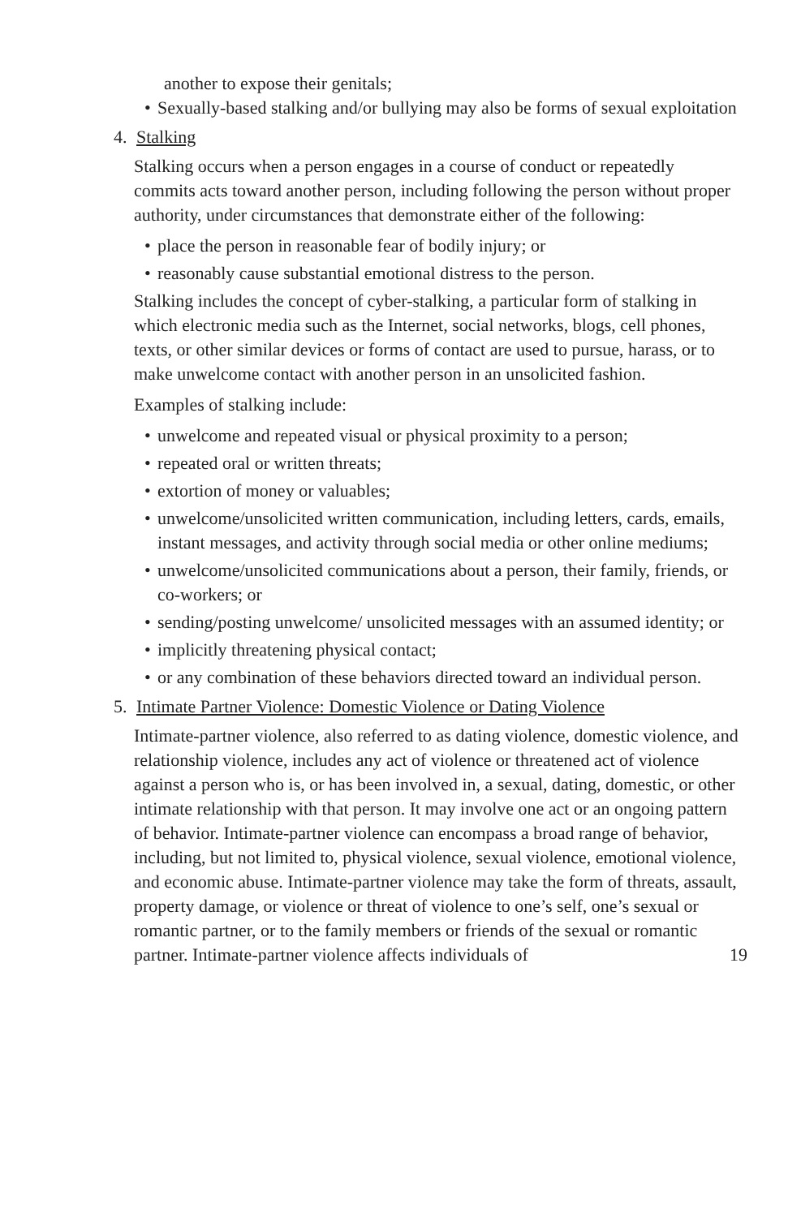another to expose their genitals;
• Sexually-based stalking and/or bullying may also be forms of sexual exploitation
4. Stalking
Stalking occurs when a person engages in a course of conduct or repeatedly commits acts toward another person, including following the person without proper authority, under circumstances that demonstrate either of the following:
• place the person in reasonable fear of bodily injury; or
• reasonably cause substantial emotional distress to the person.
Stalking includes the concept of cyber-stalking, a particular form of stalking in which electronic media such as the Internet, social networks, blogs, cell phones, texts, or other similar devices or forms of contact are used to pursue, harass, or to make unwelcome contact with another person in an unsolicited fashion.
Examples of stalking include:
• unwelcome and repeated visual or physical proximity to a person;
• repeated oral or written threats;
• extortion of money or valuables;
• unwelcome/unsolicited written communication, including letters, cards, emails, instant messages, and activity through social media or other online mediums;
• unwelcome/unsolicited communications about a person, their family, friends, or co-workers; or
• sending/posting unwelcome/ unsolicited messages with an assumed identity; or
• implicitly threatening physical contact;
• or any combination of these behaviors directed toward an individual person.
5. Intimate Partner Violence: Domestic Violence or Dating Violence
Intimate-partner violence, also referred to as dating violence, domestic violence, and relationship violence, includes any act of violence or threatened act of violence against a person who is, or has been involved in, a sexual, dating, domestic, or other intimate relationship with that person. It may involve one act or an ongoing pattern of behavior. Intimate-partner violence can encompass a broad range of behavior, including, but not limited to, physical violence, sexual violence, emotional violence, and economic abuse. Intimate-partner violence may take the form of threats, assault, property damage, or violence or threat of violence to one’s self, one’s sexual or romantic partner, or to the family members or friends of the sexual or romantic partner. Intimate-partner violence affects individuals of 19